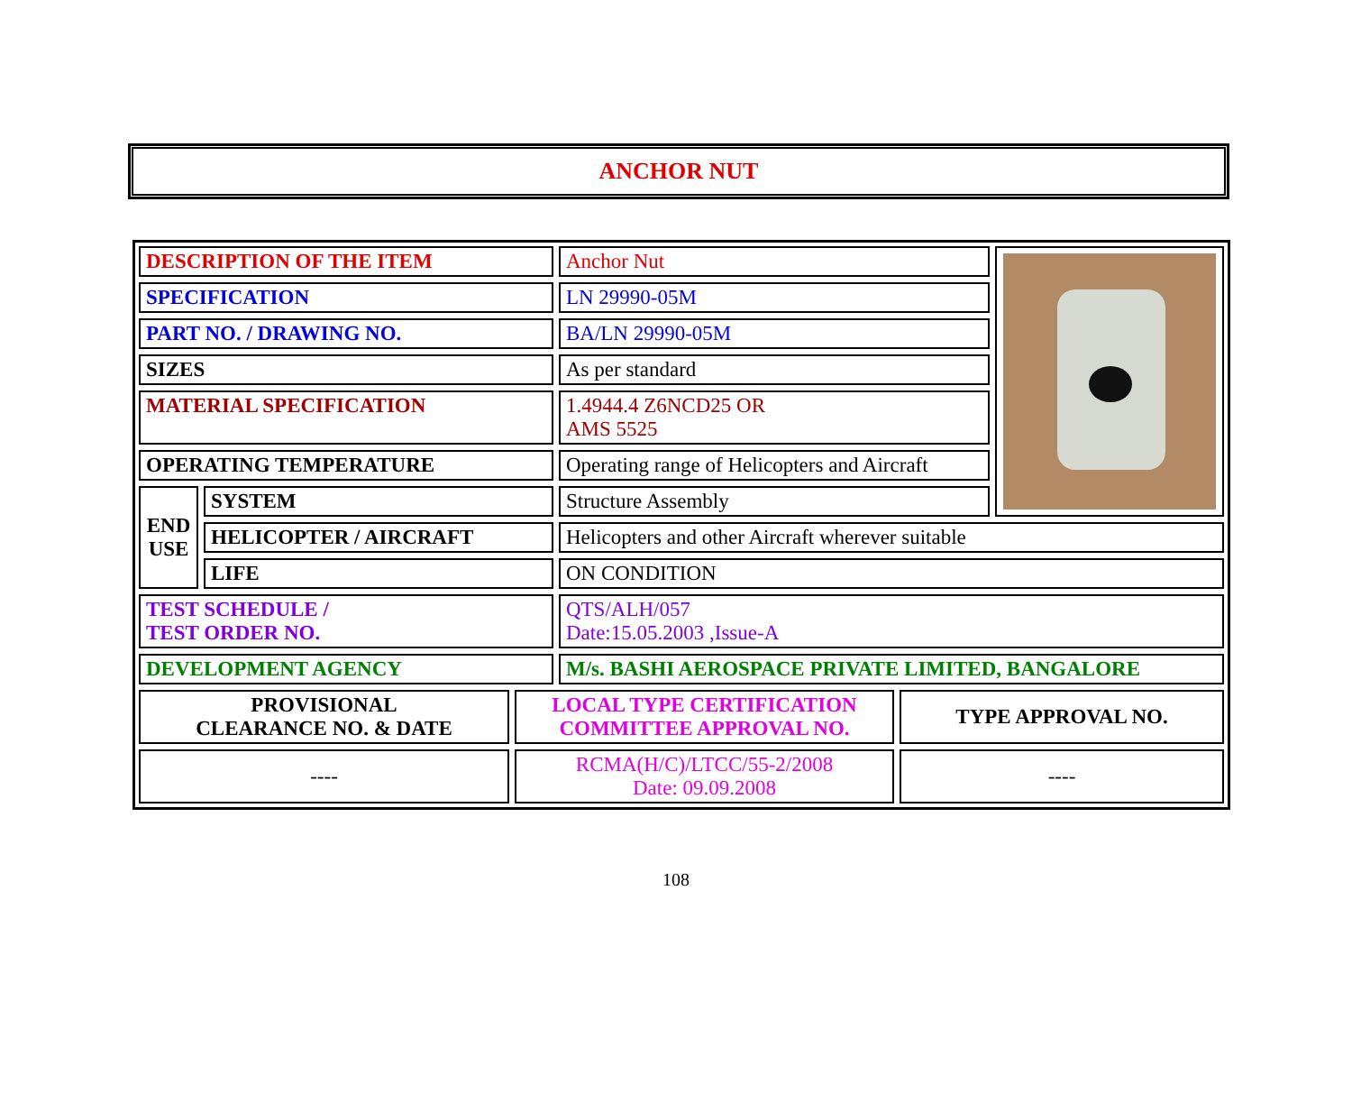ANCHOR NUT
| DESCRIPTION OF THE ITEM | | Anchor Nut | |
| SPECIFICATION | | LN 29990-05M | |
| PART NO. / DRAWING NO. | | BA/LN 29990-05M | |
| SIZES | | As per standard | |
| MATERIAL SPECIFICATION | | 1.4944.4 Z6NCD25 OR AMS 5525 | |
| OPERATING TEMPERATURE | | Operating range of Helicopters and Aircraft | |
| END USE | SYSTEM | Structure Assembly | |
| | HELICOPTER / AIRCRAFT | Helicopters and other Aircraft wherever suitable | |
| | LIFE | ON CONDITION | |
| TEST SCHEDULE / TEST ORDER NO. | | QTS/ALH/057 Date:15.05.2003 ,Issue-A | |
| DEVELOPMENT AGENCY | | M/s. BASHI AEROSPACE PRIVATE LIMITED, BANGALORE | |
| PROVISIONAL CLEARANCE NO. & DATE | LOCAL TYPE CERTIFICATION COMMITTEE APPROVAL NO. | TYPE APPROVAL NO. |
| ---- | RCMA(H/C)/LTCC/55-2/2008 Date: 09.09.2008 | ---- |
108